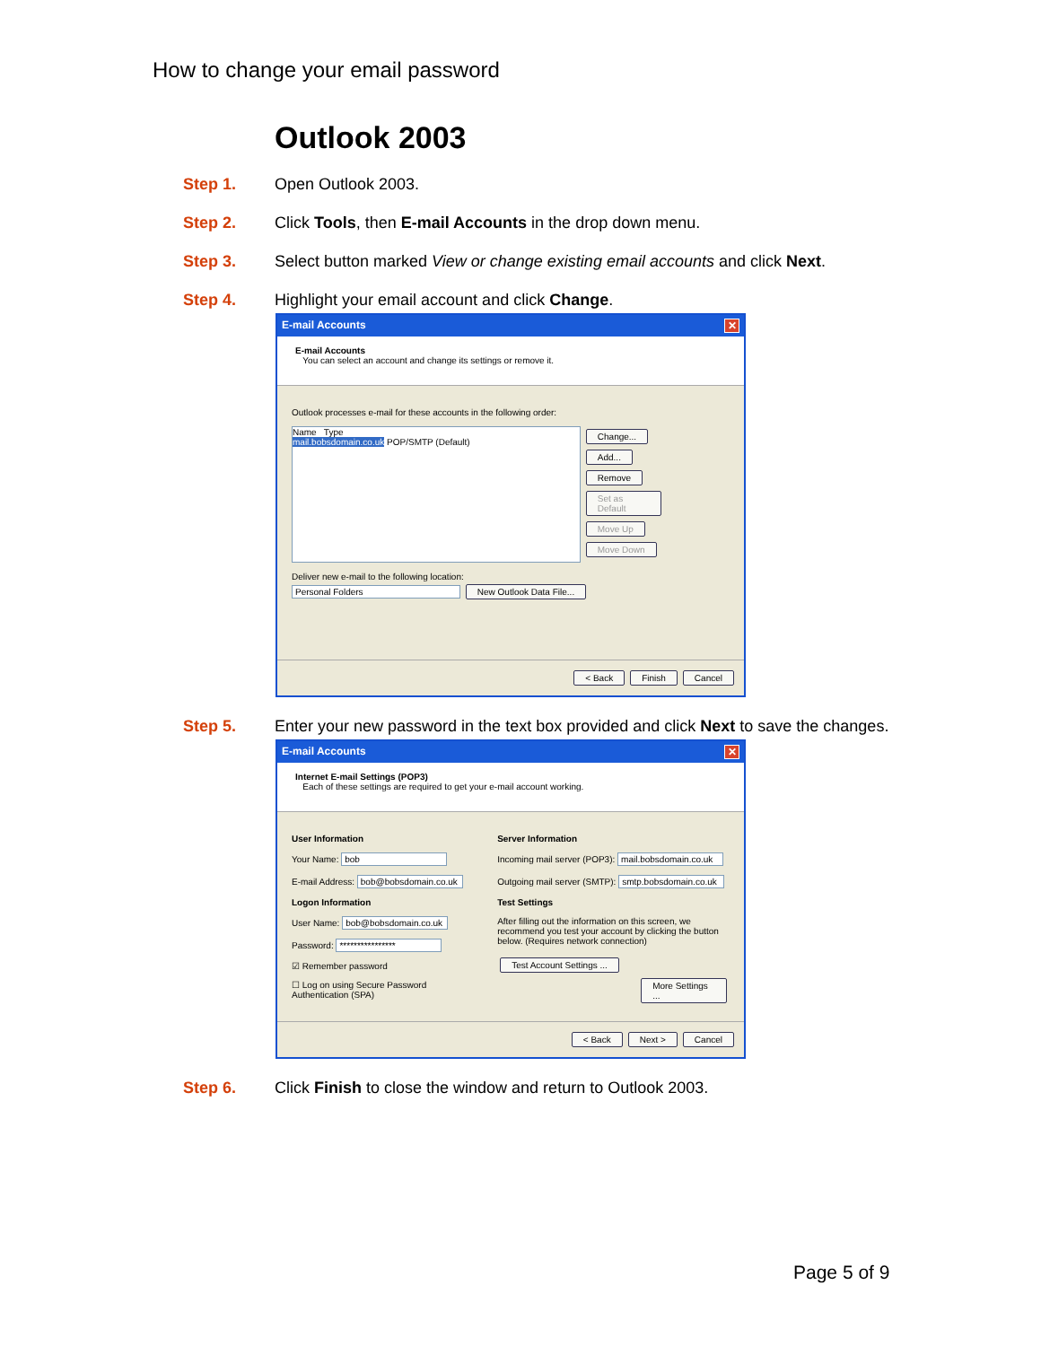How to change your email password
Outlook 2003
Step 1. Open Outlook 2003.
Step 2. Click Tools, then E-mail Accounts in the drop down menu.
Step 3. Select button marked View or change existing email accounts and click Next.
Step 4. Highlight your email account and click Change.
E-mail Accounts ✕
E-mail Accounts
You can select an account and change its settings or remove it.
Outlook processes e-mail for these accounts in the following order:
Name Type
mail.bobsdomain.co.uk POP/SMTP (Default)
Change... Add... Remove Set as Default Move Up Move Down
Deliver new e-mail to the following location:
Personal Folders New Outlook Data File...
< Back Finish Cancel
Step 5. Enter your new password in the text box provided and click Next to save the changes.
E-mail Accounts ✕
Internet E-mail Settings (POP3)
Each of these settings are required to get your e-mail account working.
User Information
Your Name: bob
E-mail Address: bob@bobsdomain.co.uk
Logon Information
User Name: bob@bobsdomain.co.uk
Password: ****************
☑ Remember password
☐ Log on using Secure Password Authentication (SPA)
Server Information
Incoming mail server (POP3): mail.bobsdomain.co.uk
Outgoing mail server (SMTP): smtp.bobsdomain.co.uk
Test Settings
After filling out the information on this screen, we recommend you test your account by clicking the button below. (Requires network connection)
Test Account Settings ...
More Settings ...
< Back Next > Cancel
Step 6. Click Finish to close the window and return to Outlook 2003.
Page 5 of 9